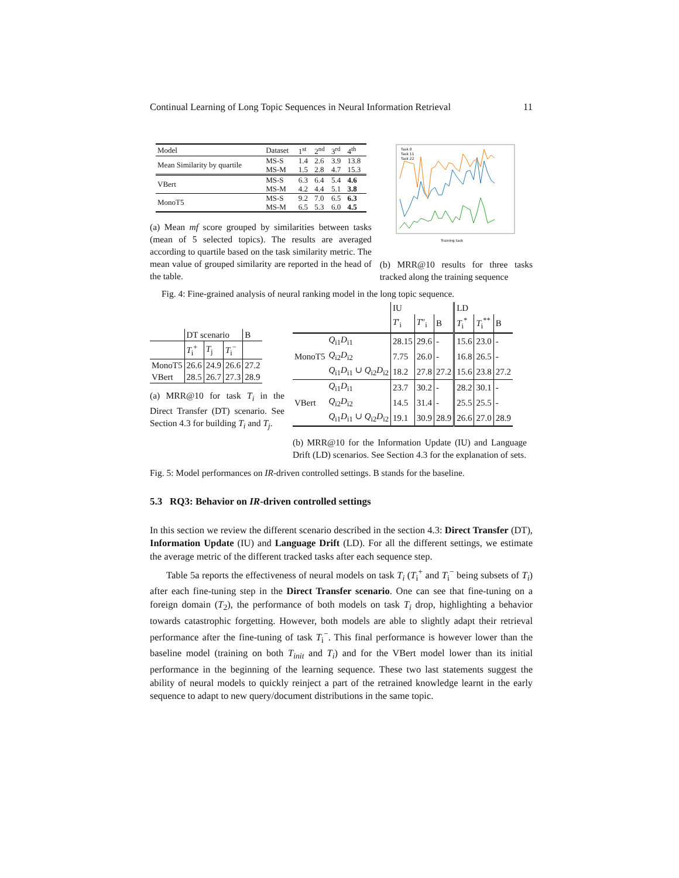Continual Learning of Long Topic Sequences in Neural Information Retrieval 11
| Model | Dataset | 1<sup>st</sup> | 2<sup>nd</sup> | 3<sup>rd</sup> | 4<sup>th</sup> |
| Mean Similarity by quartile | MS-S | 1.4 | 2.6 | 3.9 | 13.8 |
| | MS-M | 1.5 | 2.8 | 4.7 | 15.3 |
| VBert | MS-S | 6.3 | 6.4 | 5.4 | 4.6 |
| | MS-M | 4.2 | 4.4 | 5.1 | 3.8 |
| MonoT5 | MS-S | 9.2 | 7.0 | 6.5 | 6.3 |
| | MS-M | 6.5 | 5.3 | 6.0 | 4.5 |
(a) Mean mf score grouped by similarities between tasks (mean of 5 selected topics). The results are averaged according to quartile based on the task similarity metric. The mean value of grouped similarity are reported in the head of the table.
Task 0
Task 11
Task 22
Training task
(b) MRR@10 results for three tasks tracked along the training sequence
Fig. 4: Fine-grained analysis of neural ranking model in the long topic sequence.
| | DT scenario | | | B |
| | T<sub>i</sub><sup>+</sup> | T<sub>j</sub> | T<sub>i</sub><sup>−</sup> | |
| MonoT5 | 26.6 | 24.9 | 26.6 | 27.2 |
| VBert | 28.5 | 26.7 | 27.3 | 28.9 |
(a) MRR@10 for task T<sub>i</sub> in the Direct Transfer (DT) scenario. See Section 4.3 for building T<sub>i</sub> and T<sub>j</sub>.
| | | IU | | | LD | | |
| | | T ′<sub>i</sub> | T ″<sub>i</sub> | B | T<sub>i</sub><sup>*</sup> | T<sub>i</sub><sup>**</sup> | B |
| MonoT5 | Q<sub>i1</sub> D<sub>i1</sub> | 28.15 | 29.6 | - | 15.6 | 23.0 | - |
| | Q<sub>i2</sub> D<sub>i2</sub> | 7.75 | 26.0 | - | 16.8 | 26.5 | - |
| | Q<sub>i1</sub> D<sub>i1</sub> ∪ Q<sub>i2</sub> D<sub>i2</sub> | 18.2 | 27.8 | 27.2 | 15.6 | 23.8 | 27.2 |
| VBert | Q<sub>i1</sub> D<sub>i1</sub> | 23.7 | 30.2 | - | 28.2 | 30.1 | - |
| | Q<sub>i2</sub> D<sub>i2</sub> | 14.5 | 31.4 | - | 25.5 | 25.5 | - |
| | Q<sub>i1</sub> D<sub>i1</sub> ∪ Q<sub>i2</sub> D<sub>i2</sub> | 19.1 | 30.9 | 28.9 | 26.6 | 27.0 | 28.9 |
(b) MRR@10 for the Information Update (IU) and Language Drift (LD) scenarios. See Section 4.3 for the explanation of sets.
Fig. 5: Model performances on IR-driven controlled settings. B stands for the baseline.
5.3 RQ3: Behavior on IR-driven controlled settings
In this section we review the different scenario described in the section 4.3: Direct Transfer (DT), Information Update (IU) and Language Drift (LD). For all the different settings, we estimate the average metric of the different tracked tasks after each sequence step.
Table 5a reports the effectiveness of neural models on task T<sub>i</sub> (T<sub>i</sub><sup>+</sup> and T<sub>i</sub><sup>−</sup> being subsets of T<sub>i</sub>) after each fine-tuning step in the Direct Transfer scenario. One can see that fine-tuning on a foreign domain (T<sub>2</sub>), the performance of both models on task T<sub>i</sub> drop, highlighting a behavior towards catastrophic forgetting. However, both models are able to slightly adapt their retrieval performance after the fine-tuning of task T<sub>i</sub><sup>−</sup>. This final performance is however lower than the baseline model (training on both T<sub>init</sub> and T<sub>i</sub>) and for the VBert model lower than its initial performance in the beginning of the learning sequence. These two last statements suggest the ability of neural models to quickly reinject a part of the retrained knowledge learnt in the early sequence to adapt to new query/document distributions in the same topic.